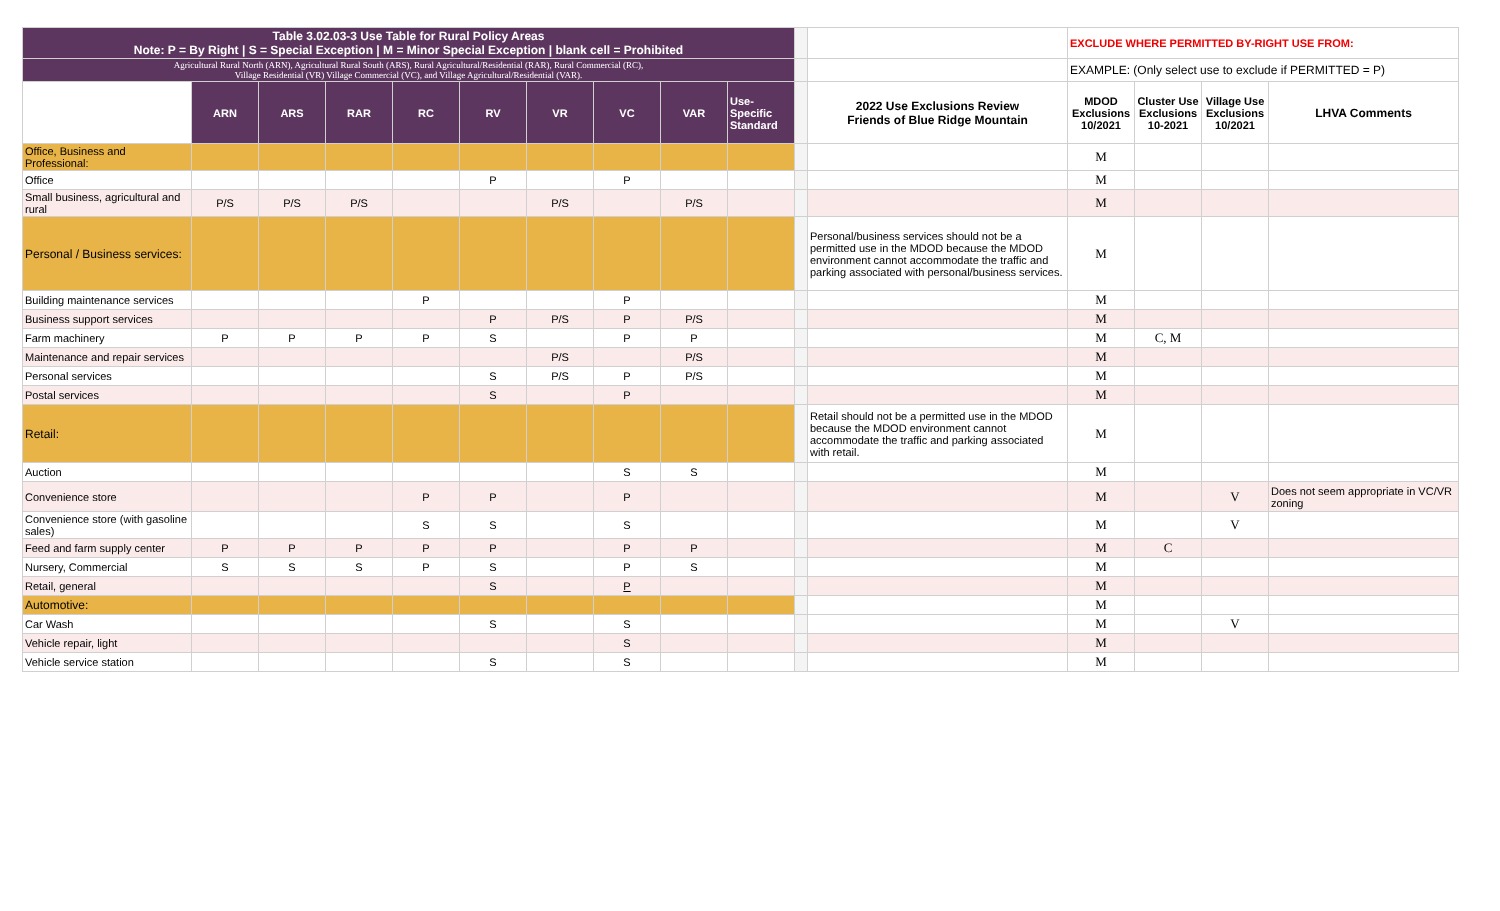| Table 3.02.03-3 Use Table for Rural Policy Areas Note: P = By Right / S = Special Exception / M = Minor Special Exception / blank cell = Prohibited | | | | | | | | | | | | EXCLUDE WHERE PERMITTED BY-RIGHT USE FROM: | | | |
| Agricultural Rural North (ARN), Agricultural Rural South (ARS), Rural Agricultural/Residential (RAR), Rural Commercial (RC), Village Residential (VR) Village Commercial (VC), and Village Agricultural/Residential (VAR). | | | | | | | | | | | | EXAMPLE: (Only select use to exclude if PERMITTED = P) | | | |
| | ARN | ARS | RAR | RC | RV | VR | VC | VAR | Use-Specific Standard | | 2022 Use Exclusions Review Friends of Blue Ridge Mountain | MDOD Exclusions 10/2021 | Cluster Use Exclusions 10-2021 | Village Use Exclusions 10/2021 | LHVA Comments |
| Office, Business and Professional: | | | | | | | | | | | | M | | | |
| Office | | | | | P | | P | | | | | M | | | |
| Small business, agricultural and rural | P/S | P/S | P/S | | | P/S | | P/S | | | | M | | | |
| Personal / Business services: | | | | | | | | | | | Personal/business services should not be a permitted use in the MDOD because the MDOD environment cannot accommodate the traffic and parking associated with personal/business services. | M | | | |
| Building maintenance services | | | | P | | | P | | | | | M | | | |
| Business support services | | | | | P | P/S | P | P/S | | | | M | | | |
| Farm machinery | P | P | P | P | S | | P | P | | | | M | C, M | | |
| Maintenance and repair services | | | | | | P/S | | P/S | | | | M | | | |
| Personal services | | | | | S | P/S | P | P/S | | | | M | | | |
| Postal services | | | | | S | | P | | | | | M | | | |
| Retail: | | | | | | | | | | | Retail should not be a permitted use in the MDOD because the MDOD environment cannot accommodate the traffic and parking associated with retail. | M | | | |
| Auction | | | | | | | S | S | | | | M | | | |
| Convenience store | | | | P | P | | P | | | | | M | | V | Does not seem appropriate in VC/VR zoning |
| Convenience store (with gasoline sales) | | | | S | S | | S | | | | | M | | V | |
| Feed and farm supply center | P | P | P | P | P | | P | P | | | | M | C | | |
| Nursery, Commercial | S | S | S | P | S | | P | S | | | | M | | | |
| Retail, general | | | | | S | | P | | | | | M | | | |
| Automotive: | | | | | | | | | | | | M | | | |
| Car Wash | | | | | S | | S | | | | | M | | V | |
| Vehicle repair, light | | | | | | | S | | | | | M | | | |
| Vehicle service station | | | | | S | | S | | | | | M | | | |